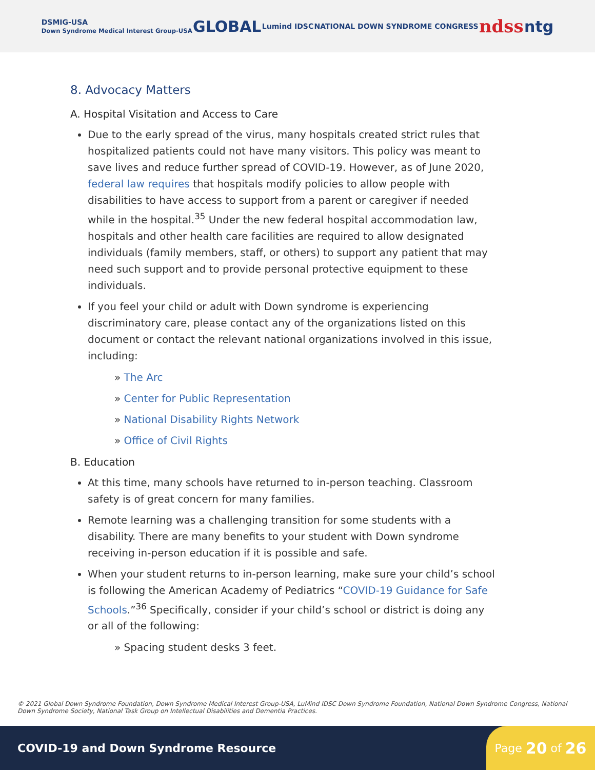DSMIG-USA
Down Syndrome Medical Interest Group-USA GLOBAL Lumind IDSC NATIONAL DOWN SYNDROME CONGRESS ndss ntg
8. Advocacy Matters
A. Hospital Visitation and Access to Care
Due to the early spread of the virus, many hospitals created strict rules that hospitalized patients could not have many visitors. This policy was meant to save lives and reduce further spread of COVID-19. However, as of June 2020, federal law requires that hospitals modify policies to allow people with disabilities to have access to support from a parent or caregiver if needed while in the hospital.<sup>35</sup> Under the new federal hospital accommodation law, hospitals and other health care facilities are required to allow designated individuals (family members, staff, or others) to support any patient that may need such support and to provide personal protective equipment to these individuals.
If you feel your child or adult with Down syndrome is experiencing discriminatory care, please contact any of the organizations listed on this document or contact the relevant national organizations involved in this issue, including:
» The Arc
» Center for Public Representation
» National Disability Rights Network
» Office of Civil Rights
B. Education
At this time, many schools have returned to in-person teaching. Classroom safety is of great concern for many families.
Remote learning was a challenging transition for some students with a disability. There are many benefits to your student with Down syndrome receiving in-person education if it is possible and safe.
When your student returns to in-person learning, make sure your child’s school is following the American Academy of Pediatrics “COVID-19 Guidance for Safe Schools.”<sup>36</sup> Specifically, consider if your child’s school or district is doing any or all of the following:
» Spacing student desks 3 feet.
© 2021 Global Down Syndrome Foundation, Down Syndrome Medical Interest Group-USA, LuMind IDSC Down Syndrome Foundation, National Down Syndrome Congress, National Down Syndrome Society, National Task Group on Intellectual Disabilities and Dementia Practices.
COVID-19 and Down Syndrome Resource
Page 20 of 26